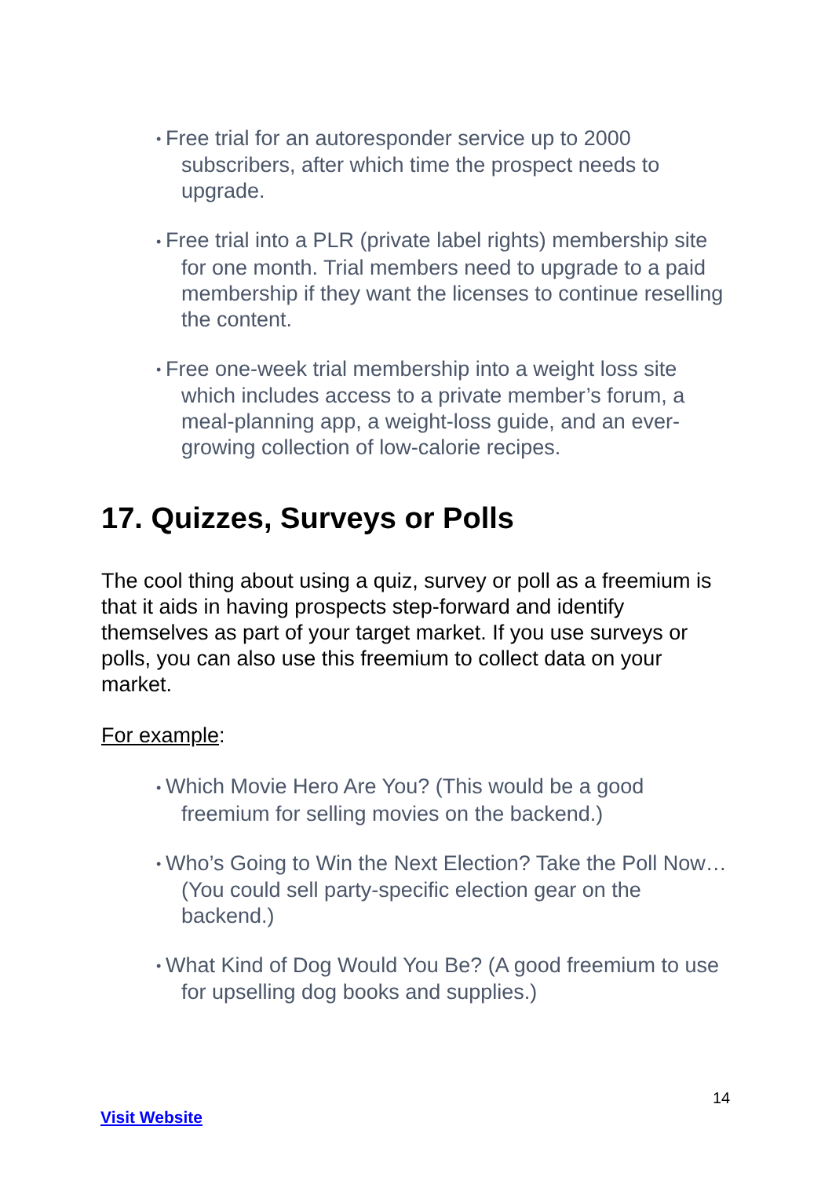• Free trial for an autoresponder service up to 2000 subscribers, after which time the prospect needs to upgrade.
• Free trial into a PLR (private label rights) membership site for one month. Trial members need to upgrade to a paid membership if they want the licenses to continue reselling the content.
• Free one-week trial membership into a weight loss site which includes access to a private member’s forum, a meal-planning app, a weight-loss guide, and an ever-growing collection of low-calorie recipes.
17. Quizzes, Surveys or Polls
The cool thing about using a quiz, survey or poll as a freemium is that it aids in having prospects step-forward and identify themselves as part of your target market. If you use surveys or polls, you can also use this freemium to collect data on your market.
For example:
• Which Movie Hero Are You? (This would be a good freemium for selling movies on the backend.)
• Who’s Going to Win the Next Election? Take the Poll Now… (You could sell party-specific election gear on the backend.)
• What Kind of Dog Would You Be? (A good freemium to use for upselling dog books and supplies.)
14
Visit Website